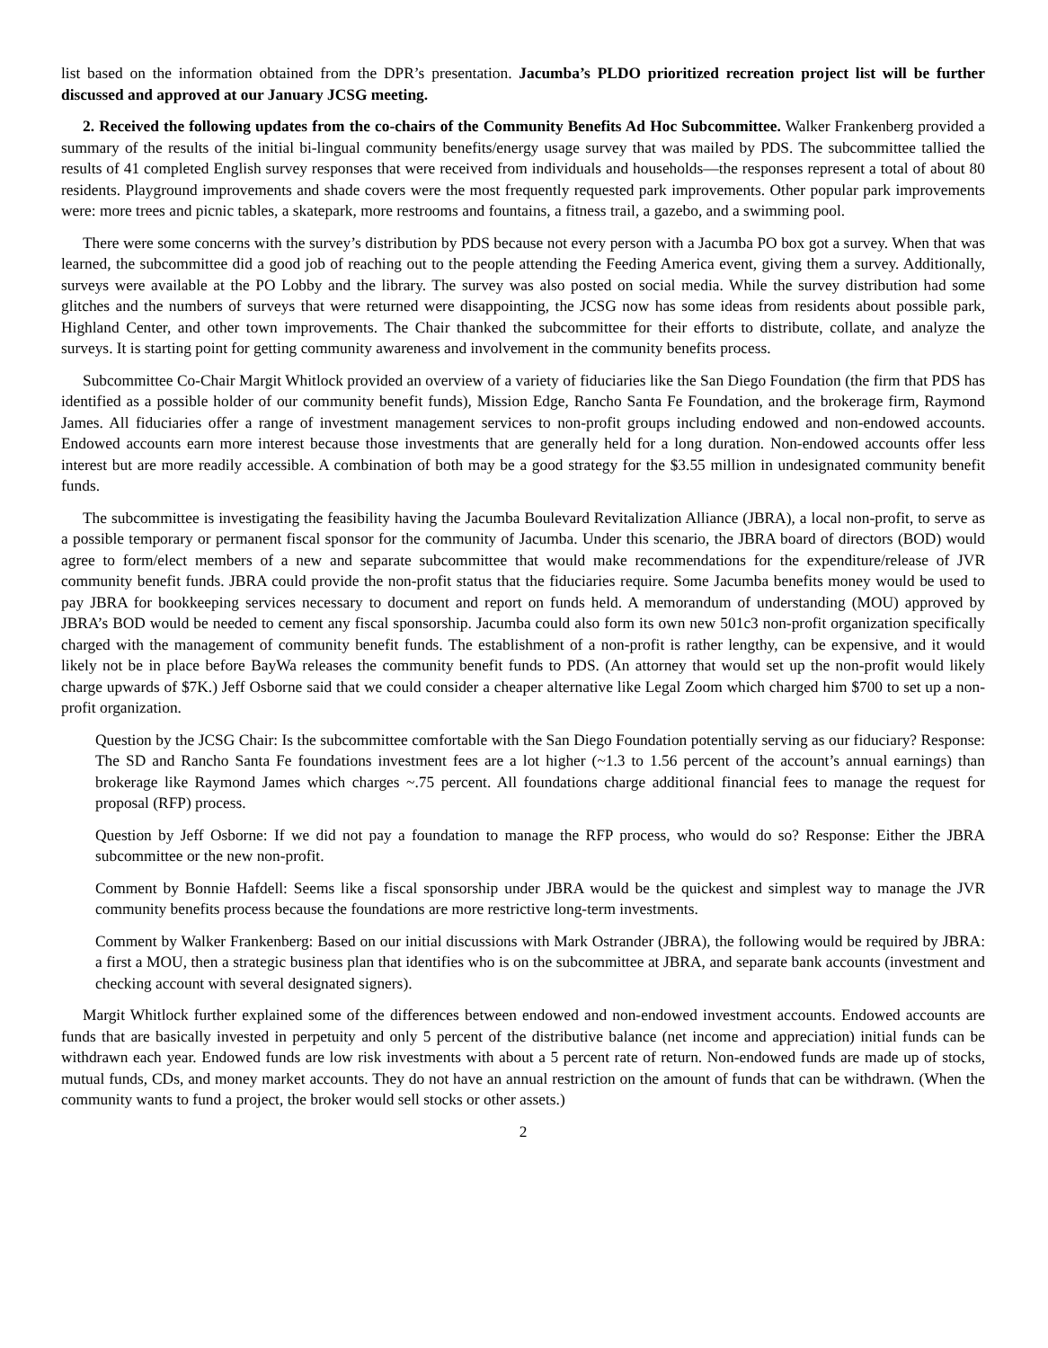list based on the information obtained from the DPR’s presentation. Jacumba’s PLDO prioritized recreation project list will be further discussed and approved at our January JCSG meeting.
2. Received the following updates from the co-chairs of the Community Benefits Ad Hoc Subcommittee. Walker Frankenberg provided a summary of the results of the initial bi-lingual community benefits/energy usage survey that was mailed by PDS. The subcommittee tallied the results of 41 completed English survey responses that were received from individuals and households—the responses represent a total of about 80 residents. Playground improvements and shade covers were the most frequently requested park improvements. Other popular park improvements were: more trees and picnic tables, a skatepark, more restrooms and fountains, a fitness trail, a gazebo, and a swimming pool.
There were some concerns with the survey’s distribution by PDS because not every person with a Jacumba PO box got a survey. When that was learned, the subcommittee did a good job of reaching out to the people attending the Feeding America event, giving them a survey. Additionally, surveys were available at the PO Lobby and the library. The survey was also posted on social media. While the survey distribution had some glitches and the numbers of surveys that were returned were disappointing, the JCSG now has some ideas from residents about possible park, Highland Center, and other town improvements. The Chair thanked the subcommittee for their efforts to distribute, collate, and analyze the surveys. It is starting point for getting community awareness and involvement in the community benefits process.
Subcommittee Co-Chair Margit Whitlock provided an overview of a variety of fiduciaries like the San Diego Foundation (the firm that PDS has identified as a possible holder of our community benefit funds), Mission Edge, Rancho Santa Fe Foundation, and the brokerage firm, Raymond James. All fiduciaries offer a range of investment management services to non-profit groups including endowed and non-endowed accounts. Endowed accounts earn more interest because those investments that are generally held for a long duration. Non-endowed accounts offer less interest but are more readily accessible. A combination of both may be a good strategy for the $3.55 million in undesignated community benefit funds.
The subcommittee is investigating the feasibility having the Jacumba Boulevard Revitalization Alliance (JBRA), a local non-profit, to serve as a possible temporary or permanent fiscal sponsor for the community of Jacumba. Under this scenario, the JBRA board of directors (BOD) would agree to form/elect members of a new and separate subcommittee that would make recommendations for the expenditure/release of JVR community benefit funds. JBRA could provide the non-profit status that the fiduciaries require. Some Jacumba benefits money would be used to pay JBRA for bookkeeping services necessary to document and report on funds held. A memorandum of understanding (MOU) approved by JBRA’s BOD would be needed to cement any fiscal sponsorship. Jacumba could also form its own new 501c3 non-profit organization specifically charged with the management of community benefit funds. The establishment of a non-profit is rather lengthy, can be expensive, and it would likely not be in place before BayWa releases the community benefit funds to PDS. (An attorney that would set up the non-profit would likely charge upwards of $7K.) Jeff Osborne said that we could consider a cheaper alternative like Legal Zoom which charged him $700 to set up a non-profit organization.
Question by the JCSG Chair: Is the subcommittee comfortable with the San Diego Foundation potentially serving as our fiduciary? Response: The SD and Rancho Santa Fe foundations investment fees are a lot higher (~1.3 to 1.56 percent of the account’s annual earnings) than brokerage like Raymond James which charges ~.75 percent. All foundations charge additional financial fees to manage the request for proposal (RFP) process.
Question by Jeff Osborne: If we did not pay a foundation to manage the RFP process, who would do so? Response: Either the JBRA subcommittee or the new non-profit.
Comment by Bonnie Hafdell: Seems like a fiscal sponsorship under JBRA would be the quickest and simplest way to manage the JVR community benefits process because the foundations are more restrictive long-term investments.
Comment by Walker Frankenberg: Based on our initial discussions with Mark Ostrander (JBRA), the following would be required by JBRA: a first a MOU, then a strategic business plan that identifies who is on the subcommittee at JBRA, and separate bank accounts (investment and checking account with several designated signers).
Margit Whitlock further explained some of the differences between endowed and non-endowed investment accounts. Endowed accounts are funds that are basically invested in perpetuity and only 5 percent of the distributive balance (net income and appreciation) initial funds can be withdrawn each year. Endowed funds are low risk investments with about a 5 percent rate of return. Non-endowed funds are made up of stocks, mutual funds, CDs, and money market accounts. They do not have an annual restriction on the amount of funds that can be withdrawn. (When the community wants to fund a project, the broker would sell stocks or other assets.)
2